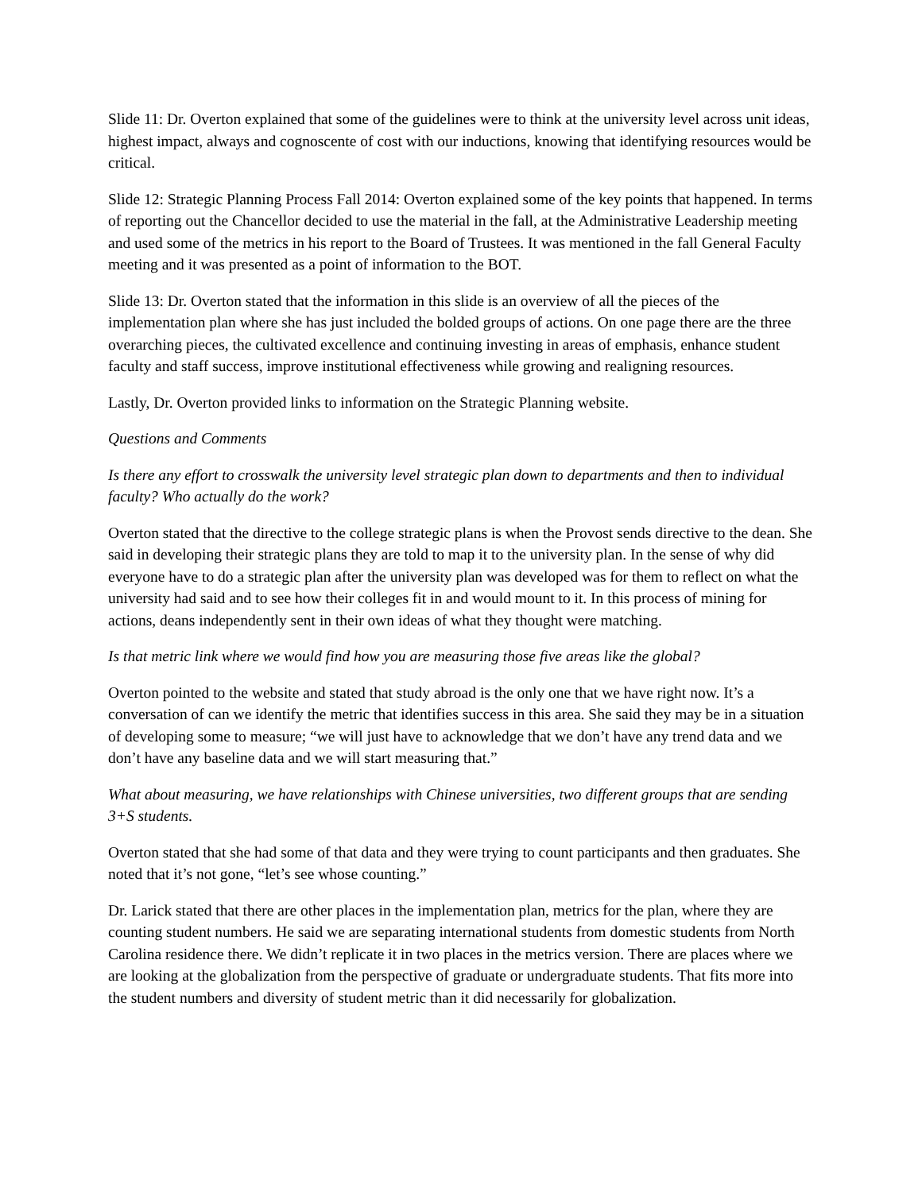Slide 11: Dr. Overton explained that some of the guidelines were to think at the university level across unit ideas, highest impact, always and cognoscente of cost with our inductions, knowing that identifying resources would be critical.
Slide 12: Strategic Planning Process Fall 2014: Overton explained some of the key points that happened. In terms of reporting out the Chancellor decided to use the material in the fall, at the Administrative Leadership meeting and used some of the metrics in his report to the Board of Trustees. It was mentioned in the fall General Faculty meeting and it was presented as a point of information to the BOT.
Slide 13: Dr. Overton stated that the information in this slide is an overview of all the pieces of the implementation plan where she has just included the bolded groups of actions. On one page there are the three overarching pieces, the cultivated excellence and continuing investing in areas of emphasis, enhance student faculty and staff success, improve institutional effectiveness while growing and realigning resources.
Lastly, Dr. Overton provided links to information on the Strategic Planning website.
Questions and Comments
Is there any effort to crosswalk the university level strategic plan down to departments and then to individual faculty? Who actually do the work?
Overton stated that the directive to the college strategic plans is when the Provost sends directive to the dean. She said in developing their strategic plans they are told to map it to the university plan. In the sense of why did everyone have to do a strategic plan after the university plan was developed was for them to reflect on what the university had said and to see how their colleges fit in and would mount to it. In this process of mining for actions, deans independently sent in their own ideas of what they thought were matching.
Is that metric link where we would find how you are measuring those five areas like the global?
Overton pointed to the website and stated that study abroad is the only one that we have right now. It’s a conversation of can we identify the metric that identifies success in this area. She said they may be in a situation of developing some to measure; “we will just have to acknowledge that we don’t have any trend data and we don’t have any baseline data and we will start measuring that.”
What about measuring, we have relationships with Chinese universities, two different groups that are sending 3+S students.
Overton stated that she had some of that data and they were trying to count participants and then graduates. She noted that it’s not gone, “let’s see whose counting.”
Dr. Larick stated that there are other places in the implementation plan, metrics for the plan, where they are counting student numbers. He said we are separating international students from domestic students from North Carolina residence there. We didn’t replicate it in two places in the metrics version. There are places where we are looking at the globalization from the perspective of graduate or undergraduate students. That fits more into the student numbers and diversity of student metric than it did necessarily for globalization.